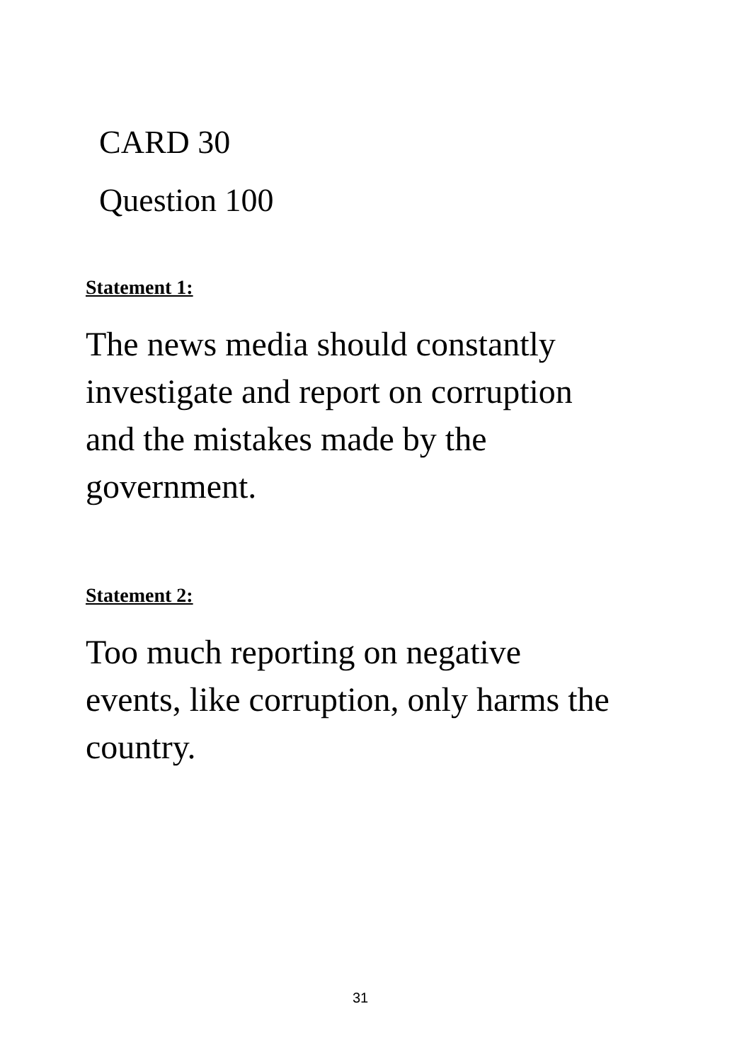CARD 30
Question 100
Statement 1:
The news media should constantly investigate and report on corruption and the mistakes made by the government.
Statement 2:
Too much reporting on negative events, like corruption, only harms the country.
31